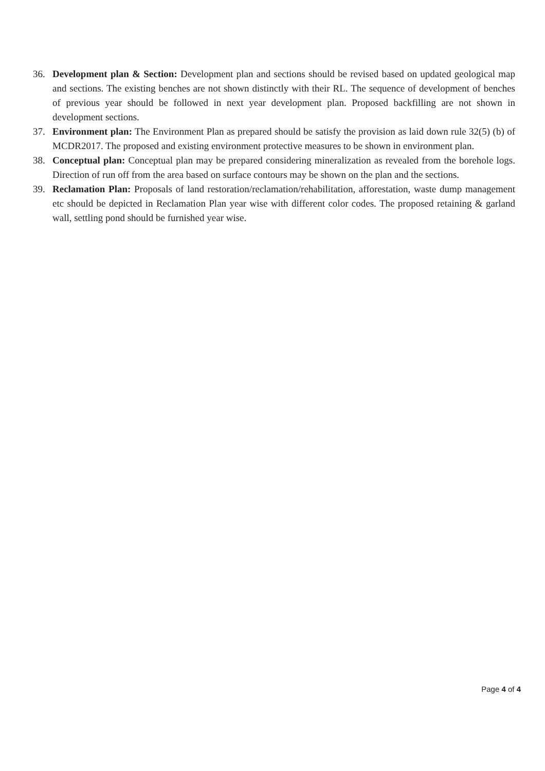36. Development plan & Section: Development plan and sections should be revised based on updated geological map and sections. The existing benches are not shown distinctly with their RL. The sequence of development of benches of previous year should be followed in next year development plan. Proposed backfilling are not shown in development sections.
37. Environment plan: The Environment Plan as prepared should be satisfy the provision as laid down rule 32(5) (b) of MCDR2017. The proposed and existing environment protective measures to be shown in environment plan.
38. Conceptual plan: Conceptual plan may be prepared considering mineralization as revealed from the borehole logs. Direction of run off from the area based on surface contours may be shown on the plan and the sections.
39. Reclamation Plan: Proposals of land restoration/reclamation/rehabilitation, afforestation, waste dump management etc should be depicted in Reclamation Plan year wise with different color codes. The proposed retaining & garland wall, settling pond should be furnished year wise.
Page 4 of 4